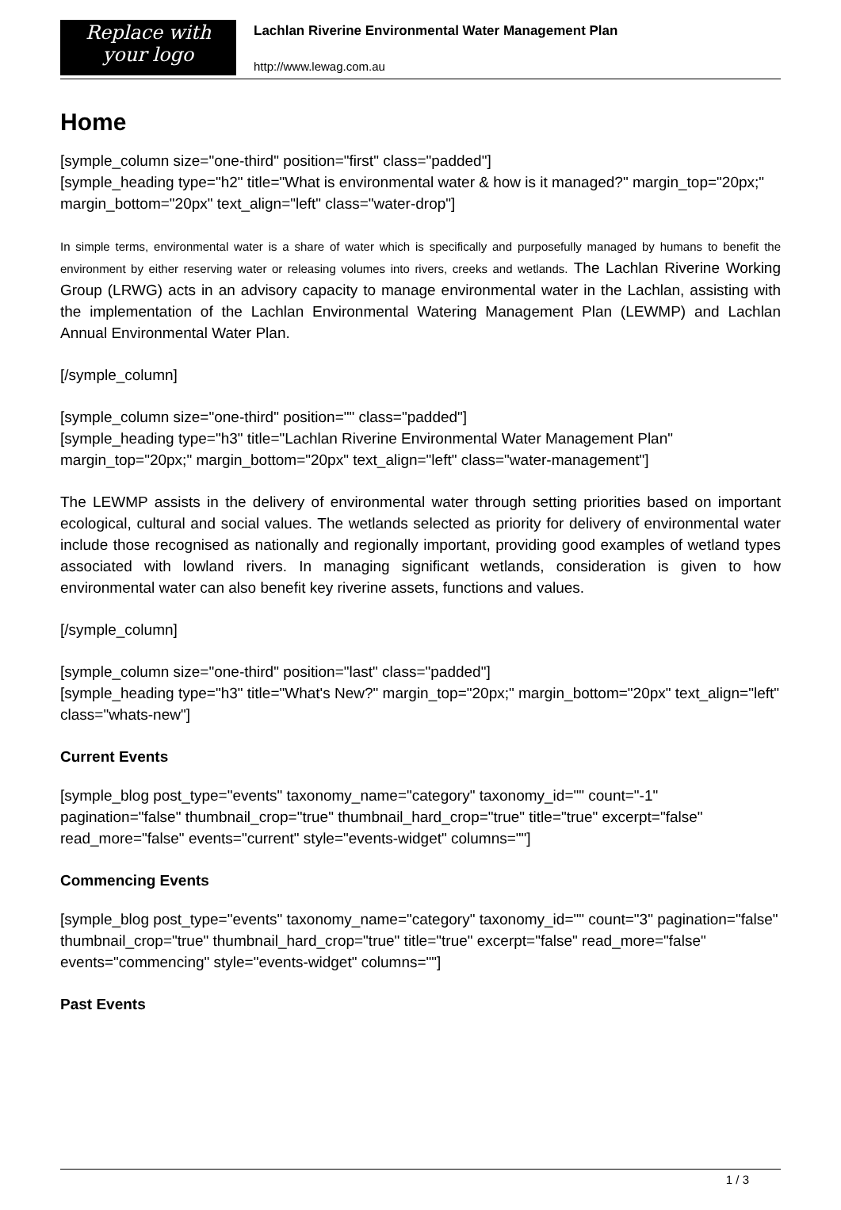Replace with
your logo
Lachlan Riverine Environmental Water Management Plan
http://www.lewag.com.au
Home
[symple_column size="one-third" position="first" class="padded"]
[symple_heading type="h2" title="What is environmental water & how is it managed?" margin_top="20px;" margin_bottom="20px" text_align="left" class="water-drop"]
In simple terms, environmental water is a share of water which is specifically and purposefully managed by humans to benefit the environment by either reserving water or releasing volumes into rivers, creeks and wetlands. The Lachlan Riverine Working Group (LRWG) acts in an advisory capacity to manage environmental water in the Lachlan, assisting with the implementation of the Lachlan Environmental Watering Management Plan (LEWMP) and Lachlan Annual Environmental Water Plan.
[/symple_column]
[symple_column size="one-third" position="" class="padded"]
[symple_heading type="h3" title="Lachlan Riverine Environmental Water Management Plan" margin_top="20px;" margin_bottom="20px" text_align="left" class="water-management"]
The LEWMP assists in the delivery of environmental water through setting priorities based on important ecological, cultural and social values. The wetlands selected as priority for delivery of environmental water include those recognised as nationally and regionally important, providing good examples of wetland types associated with lowland rivers. In managing significant wetlands, consideration is given to how environmental water can also benefit key riverine assets, functions and values.
[/symple_column]
[symple_column size="one-third" position="last" class="padded"]
[symple_heading type="h3" title="What's New?" margin_top="20px;" margin_bottom="20px" text_align="left" class="whats-new"]
Current Events
[symple_blog post_type="events" taxonomy_name="category" taxonomy_id="" count="-1" pagination="false" thumbnail_crop="true" thumbnail_hard_crop="true" title="true" excerpt="false" read_more="false" events="current" style="events-widget" columns=""]
Commencing Events
[symple_blog post_type="events" taxonomy_name="category" taxonomy_id="" count="3" pagination="false" thumbnail_crop="true" thumbnail_hard_crop="true" title="true" excerpt="false" read_more="false" events="commencing" style="events-widget" columns=""]
Past Events
1 / 3